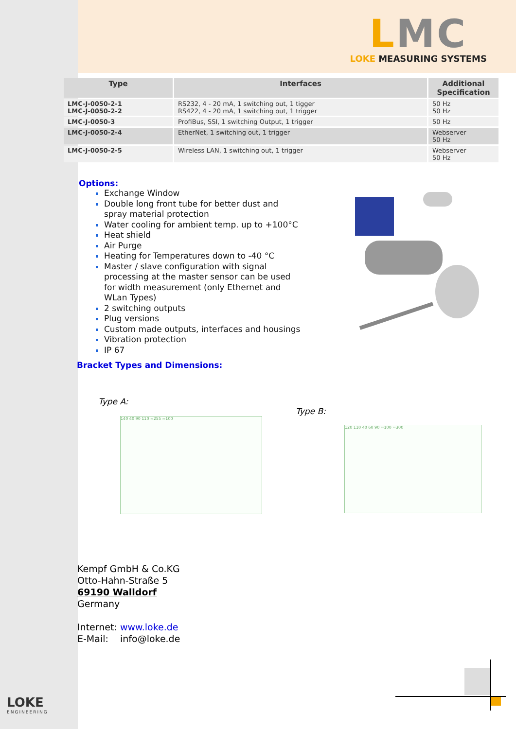LMC
LOKE MEASURING SYSTEMS
| Type | Interfaces | Additional Specification |
| --- | --- | --- |
| LMC-J-0050-2-1 LMC-J-0050-2-2 | RS232, 4 - 20 mA, 1 switching out, 1 tigger RS422, 4 - 20 mA, 1 switching out, 1 trigger | 50 Hz 50 Hz |
| LMC-J-0050-3 | ProfiBus, SSI, 1 switching Output, 1 trigger | 50 Hz |
| LMC-J-0050-2-4 | EtherNet, 1 switching out, 1 trigger | Webserver 50 Hz |
| LMC-J-0050-2-5 | Wireless LAN, 1 switching out, 1 trigger | Webserver 50 Hz |
Options:
Exchange Window
Double long front tube for better dust and spray material protection
Water cooling for ambient temp. up to +100°C
Heat shield
Air Purge
Heating for Temperatures down to -40 °C
Master / slave configuration with signal processing at the master sensor can be used for width measurement (only Ethernet and WLan Types)
2 switching outputs
Plug versions
Custom made outputs, interfaces and housings
Vibration protection
IP 67
Bracket Types and Dimensions:
Type A:
140 40 90 110 ≈255 ≈100
Type B:
120 110 40 60 90 ≈100 ≈300
Kempf GmbH & Co.KG
Otto-Hahn-Straße 5
69190 Walldorf
Germany
Internet: www.loke.de
E-Mail: info@loke.de
LOKE
ENGINEERING